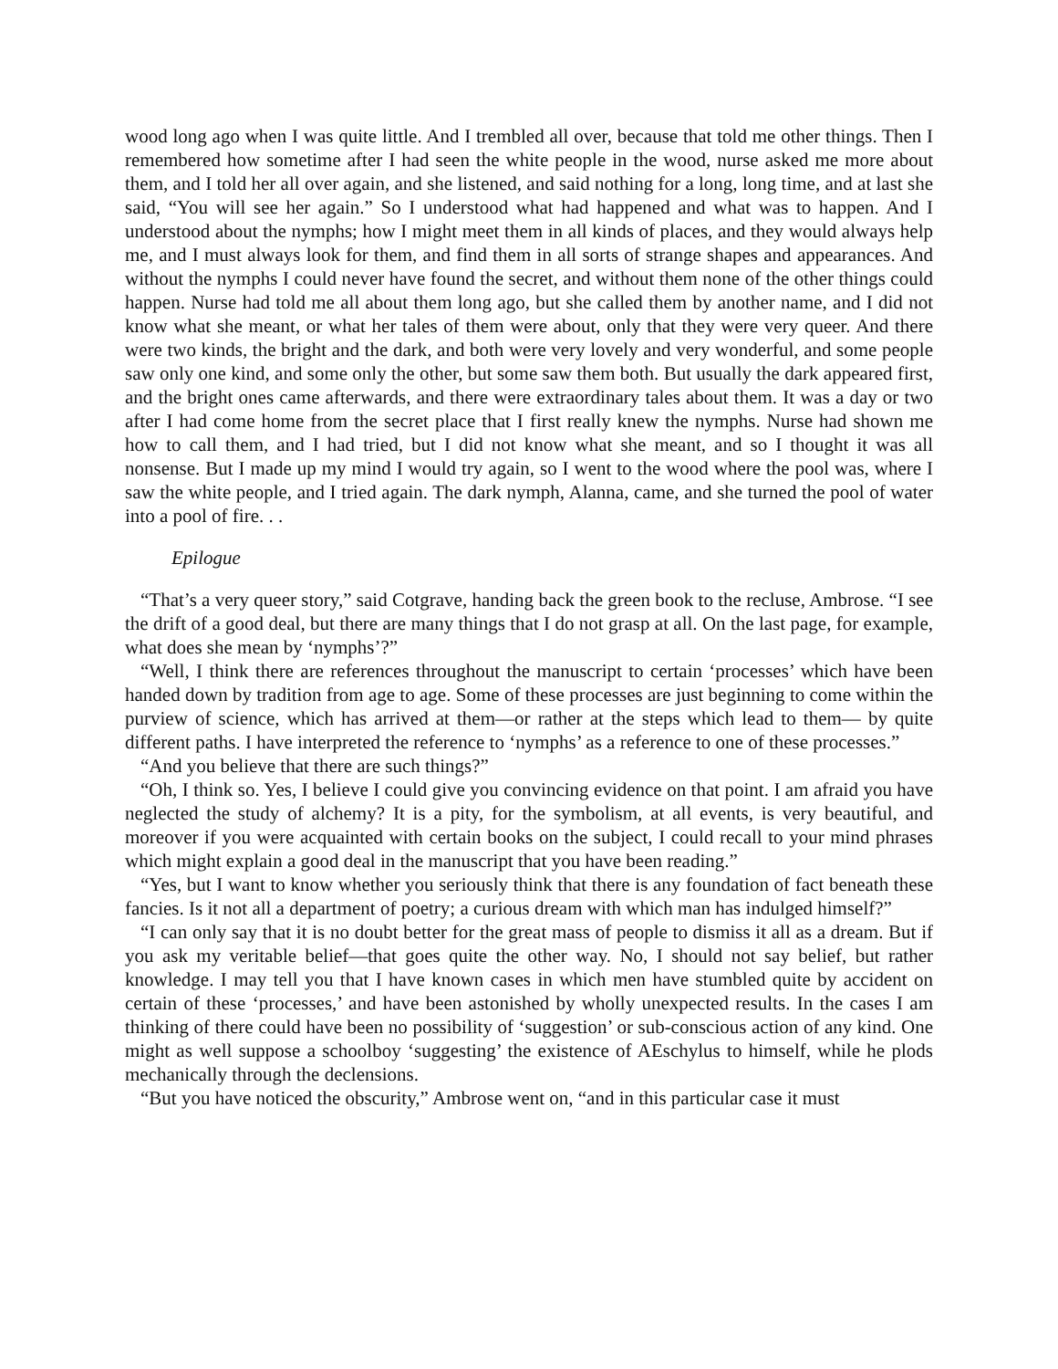wood long ago when I was quite little. And I trembled all over, because that told me other things. Then I remembered how sometime after I had seen the white people in the wood, nurse asked me more about them, and I told her all over again, and she listened, and said nothing for a long, long time, and at last she said, “You will see her again.” So I understood what had happened and what was to happen. And I understood about the nymphs; how I might meet them in all kinds of places, and they would always help me, and I must always look for them, and find them in all sorts of strange shapes and appearances. And without the nymphs I could never have found the secret, and without them none of the other things could happen. Nurse had told me all about them long ago, but she called them by another name, and I did not know what she meant, or what her tales of them were about, only that they were very queer. And there were two kinds, the bright and the dark, and both were very lovely and very wonderful, and some people saw only one kind, and some only the other, but some saw them both. But usually the dark appeared first, and the bright ones came afterwards, and there were extraordinary tales about them. It was a day or two after I had come home from the secret place that I first really knew the nymphs. Nurse had shown me how to call them, and I had tried, but I did not know what she meant, and so I thought it was all nonsense. But I made up my mind I would try again, so I went to the wood where the pool was, where I saw the white people, and I tried again. The dark nymph, Alanna, came, and she turned the pool of water into a pool of fire. . .
Epilogue
“That’s a very queer story,” said Cotgrave, handing back the green book to the recluse, Ambrose. “I see the drift of a good deal, but there are many things that I do not grasp at all. On the last page, for example, what does she mean by ‘nymphs’?”
“Well, I think there are references throughout the manuscript to certain ‘processes’ which have been handed down by tradition from age to age. Some of these processes are just beginning to come within the purview of science, which has arrived at them—or rather at the steps which lead to them— by quite different paths. I have interpreted the reference to ‘nymphs’ as a reference to one of these processes.”
“And you believe that there are such things?”
“Oh, I think so. Yes, I believe I could give you convincing evidence on that point. I am afraid you have neglected the study of alchemy? It is a pity, for the symbolism, at all events, is very beautiful, and moreover if you were acquainted with certain books on the subject, I could recall to your mind phrases which might explain a good deal in the manuscript that you have been reading.”
“Yes, but I want to know whether you seriously think that there is any foundation of fact beneath these fancies. Is it not all a department of poetry; a curious dream with which man has indulged himself?”
“I can only say that it is no doubt better for the great mass of people to dismiss it all as a dream. But if you ask my veritable belief—that goes quite the other way. No, I should not say belief, but rather knowledge. I may tell you that I have known cases in which men have stumbled quite by accident on certain of these ‘processes,’ and have been astonished by wholly unexpected results. In the cases I am thinking of there could have been no possibility of ‘suggestion’ or sub-conscious action of any kind. One might as well suppose a schoolboy ‘suggesting’ the existence of AEschylus to himself, while he plods mechanically through the declensions.
“But you have noticed the obscurity,” Ambrose went on, “and in this particular case it must